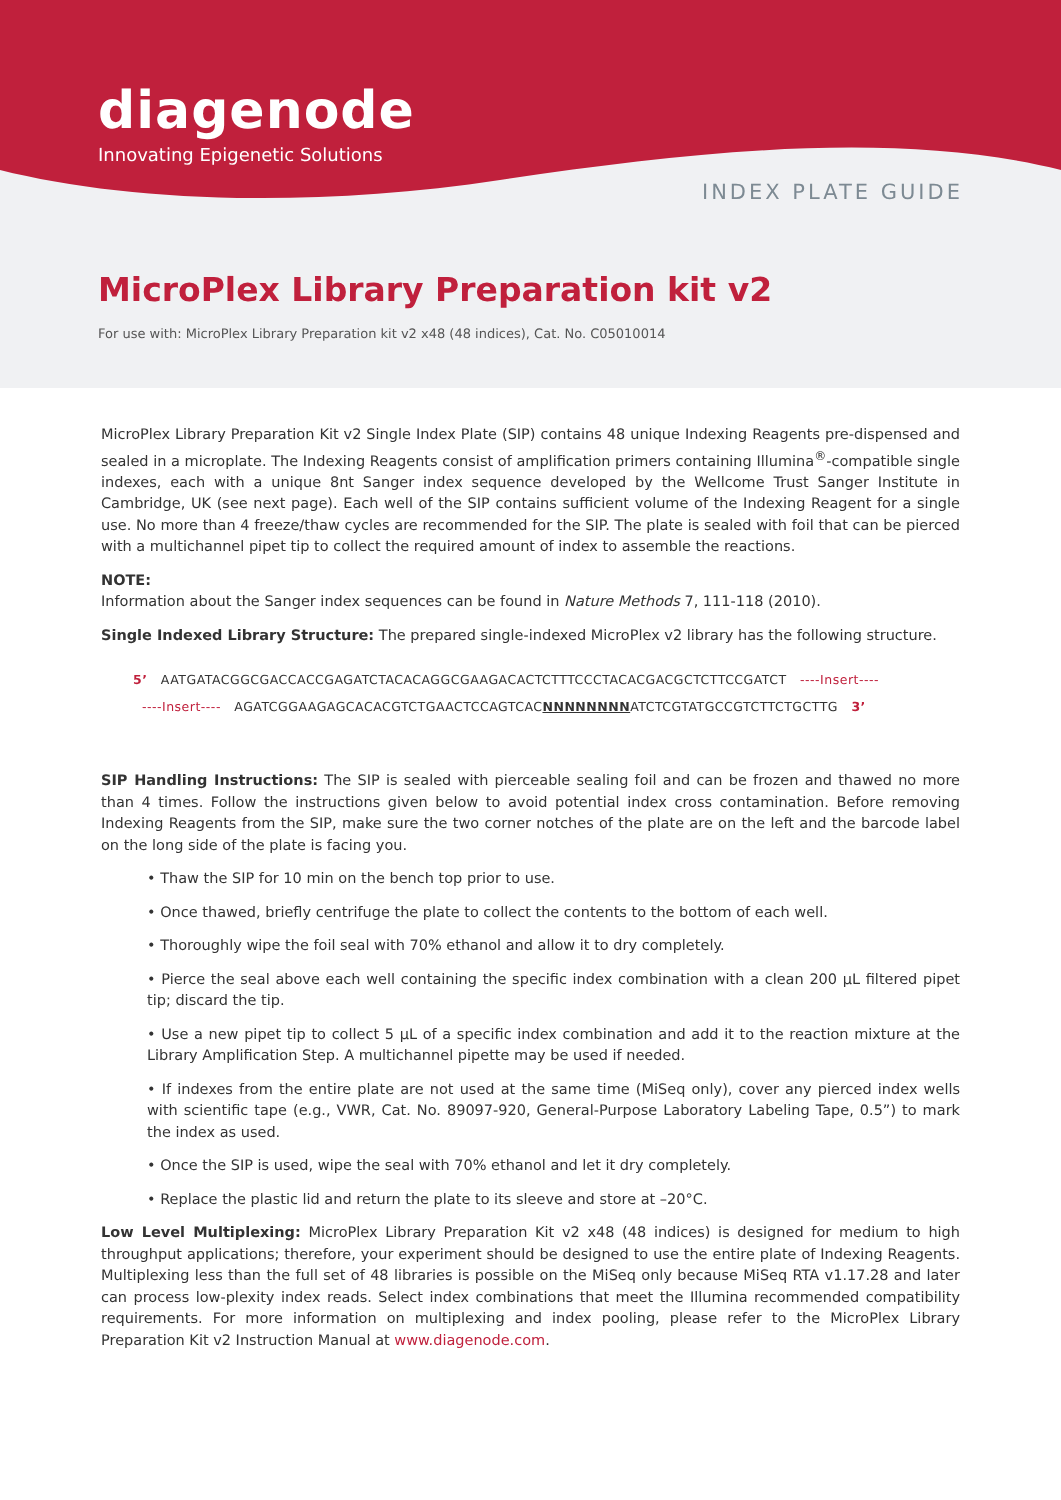diagenode
Innovating Epigenetic Solutions
INDEX PLATE GUIDE
MicroPlex Library Preparation kit v2
For use with: MicroPlex Library Preparation kit v2 x48 (48 indices), Cat. No. C05010014
MicroPlex Library Preparation Kit v2 Single Index Plate (SIP) contains 48 unique Indexing Reagents pre-dispensed and sealed in a microplate. The Indexing Reagents consist of amplification primers containing Illumina<sup>®</sup>-compatible single indexes, each with a unique 8nt Sanger index sequence developed by the Wellcome Trust Sanger Institute in Cambridge, UK (see next page). Each well of the SIP contains sufficient volume of the Indexing Reagent for a single use. No more than 4 freeze/thaw cycles are recommended for the SIP. The plate is sealed with foil that can be pierced with a multichannel pipet tip to collect the required amount of index to assemble the reactions.
NOTE:
Information about the Sanger index sequences can be found in Nature Methods 7, 111-118 (2010).
Single Indexed Library Structure: The prepared single-indexed MicroPlex v2 library has the following structure.
5’ AATGATACGGCGACCACCGAGATCTACACAGGCGAAGACACTCTTTCCCTACACGACGCTCTTCCGATCT ----Insert----
----Insert---- AGATCGGAAGAGCACACGTCTGAACTCCAGTCACNNNNNNNNATCTCGTATGCCGTCTTCTGCTTG 3’
SIP Handling Instructions: The SIP is sealed with pierceable sealing foil and can be frozen and thawed no more than 4 times. Follow the instructions given below to avoid potential index cross contamination. Before removing Indexing Reagents from the SIP, make sure the two corner notches of the plate are on the left and the barcode label on the long side of the plate is facing you.
• Thaw the SIP for 10 min on the bench top prior to use.
• Once thawed, briefly centrifuge the plate to collect the contents to the bottom of each well.
• Thoroughly wipe the foil seal with 70% ethanol and allow it to dry completely.
• Pierce the seal above each well containing the specific index combination with a clean 200 µL filtered pipet tip; discard the tip.
• Use a new pipet tip to collect 5 µL of a specific index combination and add it to the reaction mixture at the Library Amplification Step. A multichannel pipette may be used if needed.
• If indexes from the entire plate are not used at the same time (MiSeq only), cover any pierced index wells with scientific tape (e.g., VWR, Cat. No. 89097-920, General-Purpose Laboratory Labeling Tape, 0.5”) to mark the index as used.
• Once the SIP is used, wipe the seal with 70% ethanol and let it dry completely.
• Replace the plastic lid and return the plate to its sleeve and store at –20°C.
Low Level Multiplexing: MicroPlex Library Preparation Kit v2 x48 (48 indices) is designed for medium to high throughput applications; therefore, your experiment should be designed to use the entire plate of Indexing Reagents. Multiplexing less than the full set of 48 libraries is possible on the MiSeq only because MiSeq RTA v1.17.28 and later can process low-plexity index reads. Select index combinations that meet the Illumina recommended compatibility requirements. For more information on multiplexing and index pooling, please refer to the MicroPlex Library Preparation Kit v2 Instruction Manual at www.diagenode.com.